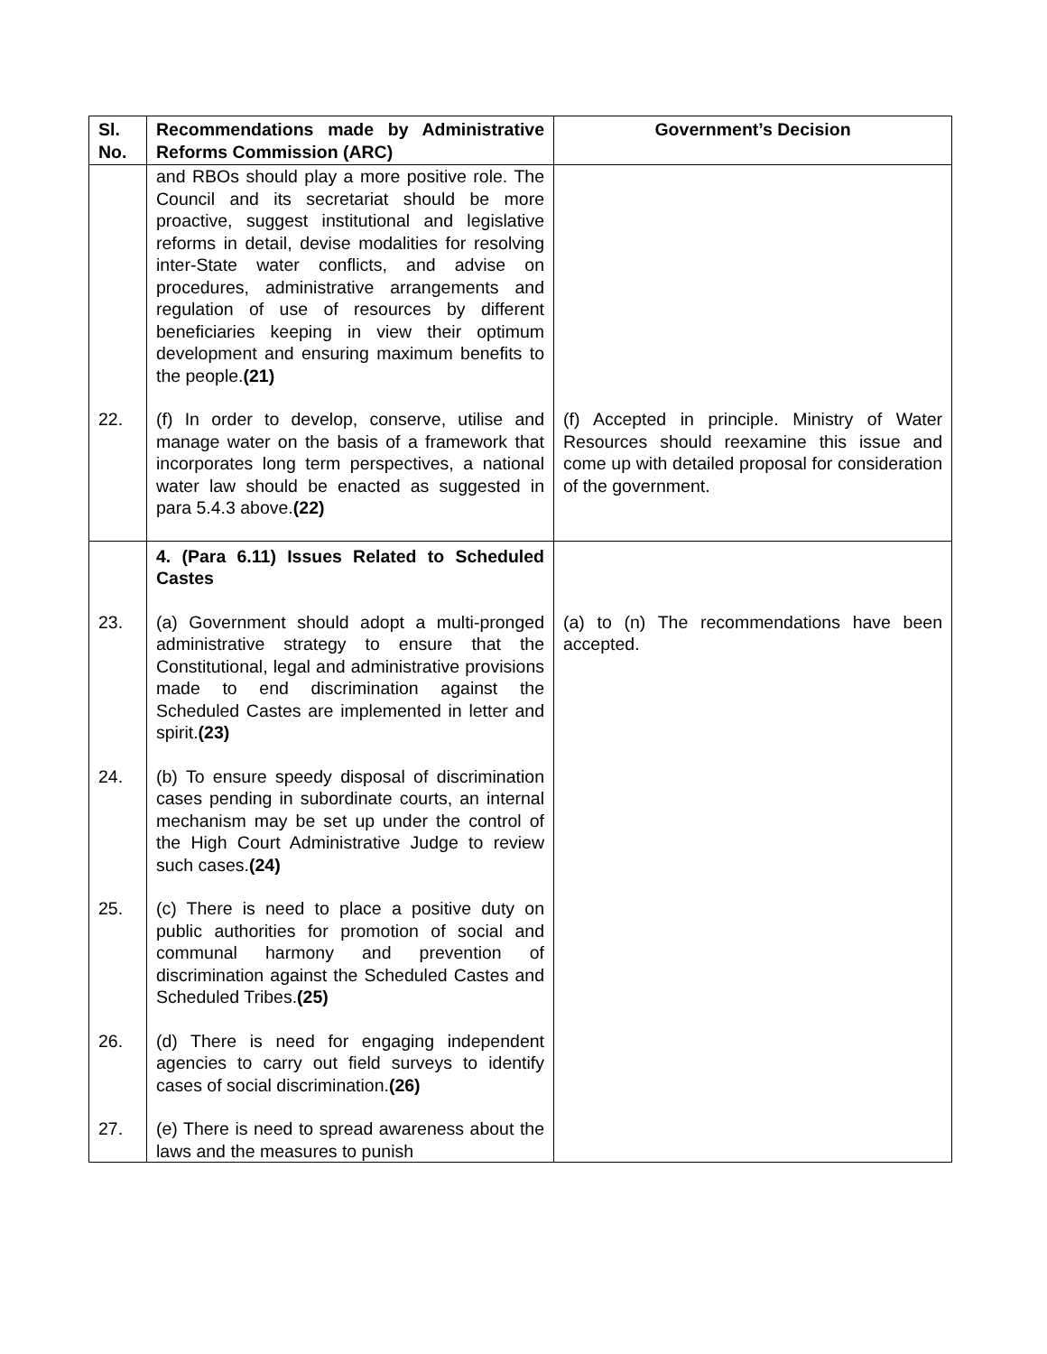| Sl. No. | Recommendations made by Administrative Reforms Commission (ARC) | Government’s Decision |
| --- | --- | --- |
| | and RBOs should play a more positive role. The Council and its secretariat should be more proactive, suggest institutional and legislative reforms in detail, devise modalities for resolving inter-State water conflicts, and advise on procedures, administrative arrangements and regulation of use of resources by different beneficiaries keeping in view their optimum development and ensuring maximum benefits to the people. (21) | |
| 22. | (f) In order to develop, conserve, utilise and manage water on the basis of a framework that incorporates long term perspectives, a national water law should be enacted as suggested in para 5.4.3 above. (22) | (f) Accepted in principle. Ministry of Water Resources should reexamine this issue and come up with detailed proposal for consideration of the government. |
| | 4. (Para 6.11) Issues Related to Scheduled Castes | |
| 23. | (a) Government should adopt a multi-pronged administrative strategy to ensure that the Constitutional, legal and administrative provisions made to end discrimination against the Scheduled Castes are implemented in letter and spirit. (23) | (a) to (n) The recommendations have been accepted. |
| 24. | (b) To ensure speedy disposal of discrimination cases pending in subordinate courts, an internal mechanism may be set up under the control of the High Court Administrative Judge to review such cases. (24) | |
| 25. | (c) There is need to place a positive duty on public authorities for promotion of social and communal harmony and prevention of discrimination against the Scheduled Castes and Scheduled Tribes. (25) | |
| 26. | (d) There is need for engaging independent agencies to carry out field surveys to identify cases of social discrimination. (26) | |
| 27. | (e) There is need to spread awareness about the laws and the measures to punish | |